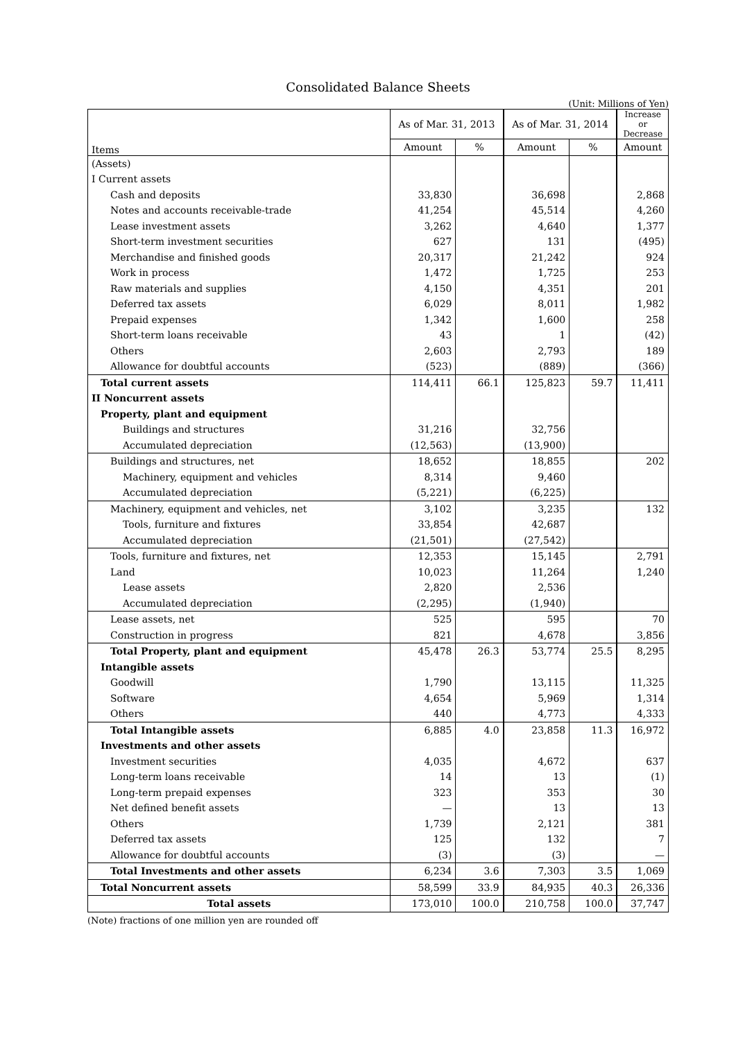Consolidated Balance Sheets
(Unit: Millions of Yen)
| Items | As of Mar. 31, 2013 | | As of Mar. 31, 2014 | | Increase or Decrease |
| --- | --- | --- | --- | --- | --- |
| | Amount | % | Amount | % | Amount |
| (Assets) | | | | | |
| I Current assets | | | | | |
| Cash and deposits | 33,830 | | 36,698 | | 2,868 |
| Notes and accounts receivable-trade | 41,254 | | 45,514 | | 4,260 |
| Lease investment assets | 3,262 | | 4,640 | | 1,377 |
| Short-term investment securities | 627 | | 131 | | (495) |
| Merchandise and finished goods | 20,317 | | 21,242 | | 924 |
| Work in process | 1,472 | | 1,725 | | 253 |
| Raw materials and supplies | 4,150 | | 4,351 | | 201 |
| Deferred tax assets | 6,029 | | 8,011 | | 1,982 |
| Prepaid expenses | 1,342 | | 1,600 | | 258 |
| Short-term loans receivable | 43 | | 1 | | (42) |
| Others | 2,603 | | 2,793 | | 189 |
| Allowance for doubtful accounts | (523) | | (889) | | (366) |
| Total current assets | 114,411 | 66.1 | 125,823 | 59.7 | 11,411 |
| II Noncurrent assets | | | | | |
| Property, plant and equipment | | | | | |
| Buildings and structures | 31,216 | | 32,756 | | |
| Accumulated depreciation | (12,563) | | (13,900) | | |
| Buildings and structures, net | 18,652 | | 18,855 | | 202 |
| Machinery, equipment and vehicles | 8,314 | | 9,460 | | |
| Accumulated depreciation | (5,221) | | (6,225) | | |
| Machinery, equipment and vehicles, net | 3,102 | | 3,235 | | 132 |
| Tools, furniture and fixtures | 33,854 | | 42,687 | | |
| Accumulated depreciation | (21,501) | | (27,542) | | |
| Tools, furniture and fixtures, net | 12,353 | | 15,145 | | 2,791 |
| Land | 10,023 | | 11,264 | | 1,240 |
| Lease assets | 2,820 | | 2,536 | | |
| Accumulated depreciation | (2,295) | | (1,940) | | |
| Lease assets, net | 525 | | 595 | | 70 |
| Construction in progress | 821 | | 4,678 | | 3,856 |
| Total Property, plant and equipment | 45,478 | 26.3 | 53,774 | 25.5 | 8,295 |
| Intangible assets | | | | | |
| Goodwill | 1,790 | | 13,115 | | 11,325 |
| Software | 4,654 | | 5,969 | | 1,314 |
| Others | 440 | | 4,773 | | 4,333 |
| Total Intangible assets | 6,885 | 4.0 | 23,858 | 11.3 | 16,972 |
| Investments and other assets | | | | | |
| Investment securities | 4,035 | | 4,672 | | 637 |
| Long-term loans receivable | 14 | | 13 | | (1) |
| Long-term prepaid expenses | 323 | | 353 | | 30 |
| Net defined benefit assets | — | | 13 | | 13 |
| Others | 1,739 | | 2,121 | | 381 |
| Deferred tax assets | 125 | | 132 | | 7 |
| Allowance for doubtful accounts | (3) | | (3) | | — |
| Total Investments and other assets | 6,234 | 3.6 | 7,303 | 3.5 | 1,069 |
| Total Noncurrent assets | 58,599 | 33.9 | 84,935 | 40.3 | 26,336 |
| Total assets | 173,010 | 100.0 | 210,758 | 100.0 | 37,747 |
(Note) fractions of one million yen are rounded off